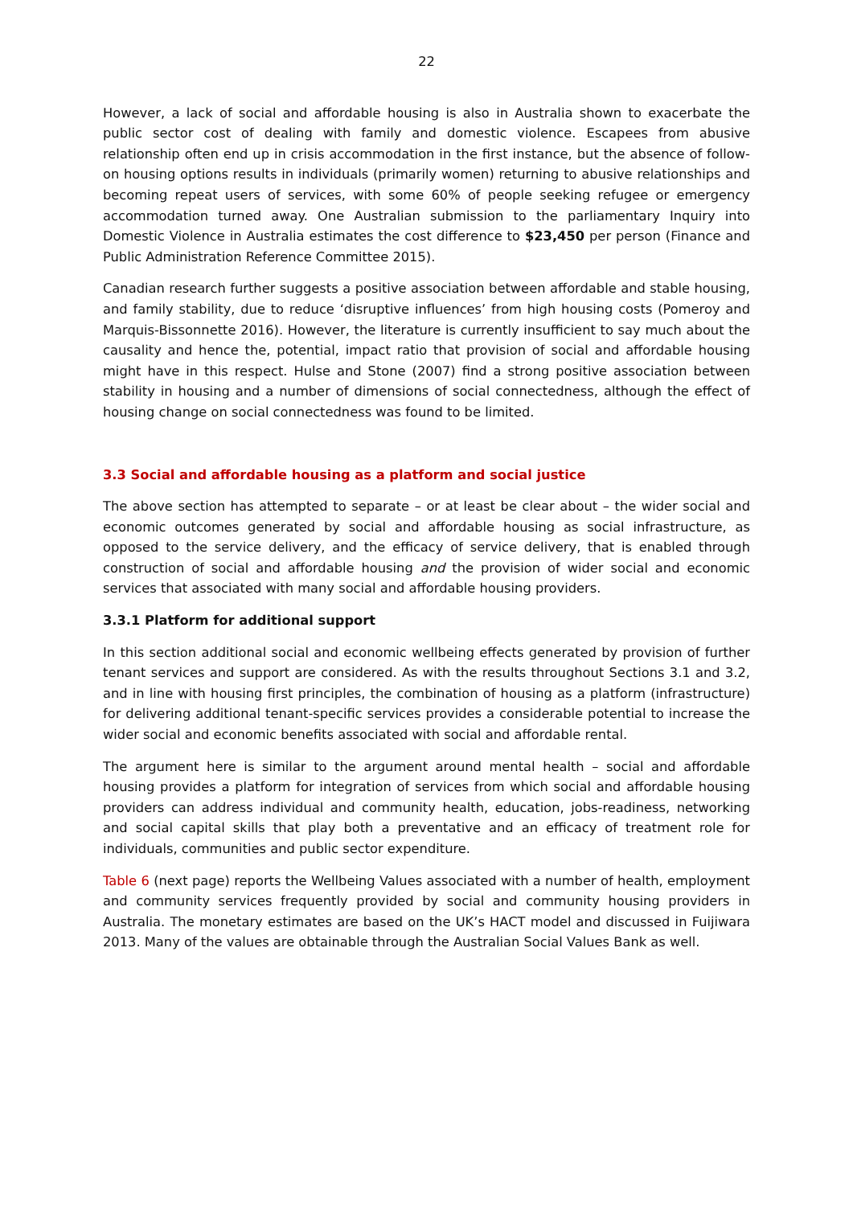22
However, a lack of social and affordable housing is also in Australia shown to exacerbate the public sector cost of dealing with family and domestic violence. Escapees from abusive relationship often end up in crisis accommodation in the first instance, but the absence of follow-on housing options results in individuals (primarily women) returning to abusive relationships and becoming repeat users of services, with some 60% of people seeking refugee or emergency accommodation turned away. One Australian submission to the parliamentary Inquiry into Domestic Violence in Australia estimates the cost difference to $23,450 per person (Finance and Public Administration Reference Committee 2015).
Canadian research further suggests a positive association between affordable and stable housing, and family stability, due to reduce ‘disruptive influences’ from high housing costs (Pomeroy and Marquis-Bissonnette 2016). However, the literature is currently insufficient to say much about the causality and hence the, potential, impact ratio that provision of social and affordable housing might have in this respect. Hulse and Stone (2007) find a strong positive association between stability in housing and a number of dimensions of social connectedness, although the effect of housing change on social connectedness was found to be limited.
3.3 Social and affordable housing as a platform and social justice
The above section has attempted to separate – or at least be clear about – the wider social and economic outcomes generated by social and affordable housing as social infrastructure, as opposed to the service delivery, and the efficacy of service delivery, that is enabled through construction of social and affordable housing and the provision of wider social and economic services that associated with many social and affordable housing providers.
3.3.1 Platform for additional support
In this section additional social and economic wellbeing effects generated by provision of further tenant services and support are considered. As with the results throughout Sections 3.1 and 3.2, and in line with housing first principles, the combination of housing as a platform (infrastructure) for delivering additional tenant-specific services provides a considerable potential to increase the wider social and economic benefits associated with social and affordable rental.
The argument here is similar to the argument around mental health – social and affordable housing provides a platform for integration of services from which social and affordable housing providers can address individual and community health, education, jobs-readiness, networking and social capital skills that play both a preventative and an efficacy of treatment role for individuals, communities and public sector expenditure.
Table 6 (next page) reports the Wellbeing Values associated with a number of health, employment and community services frequently provided by social and community housing providers in Australia. The monetary estimates are based on the UK’s HACT model and discussed in Fuijiwara 2013. Many of the values are obtainable through the Australian Social Values Bank as well.